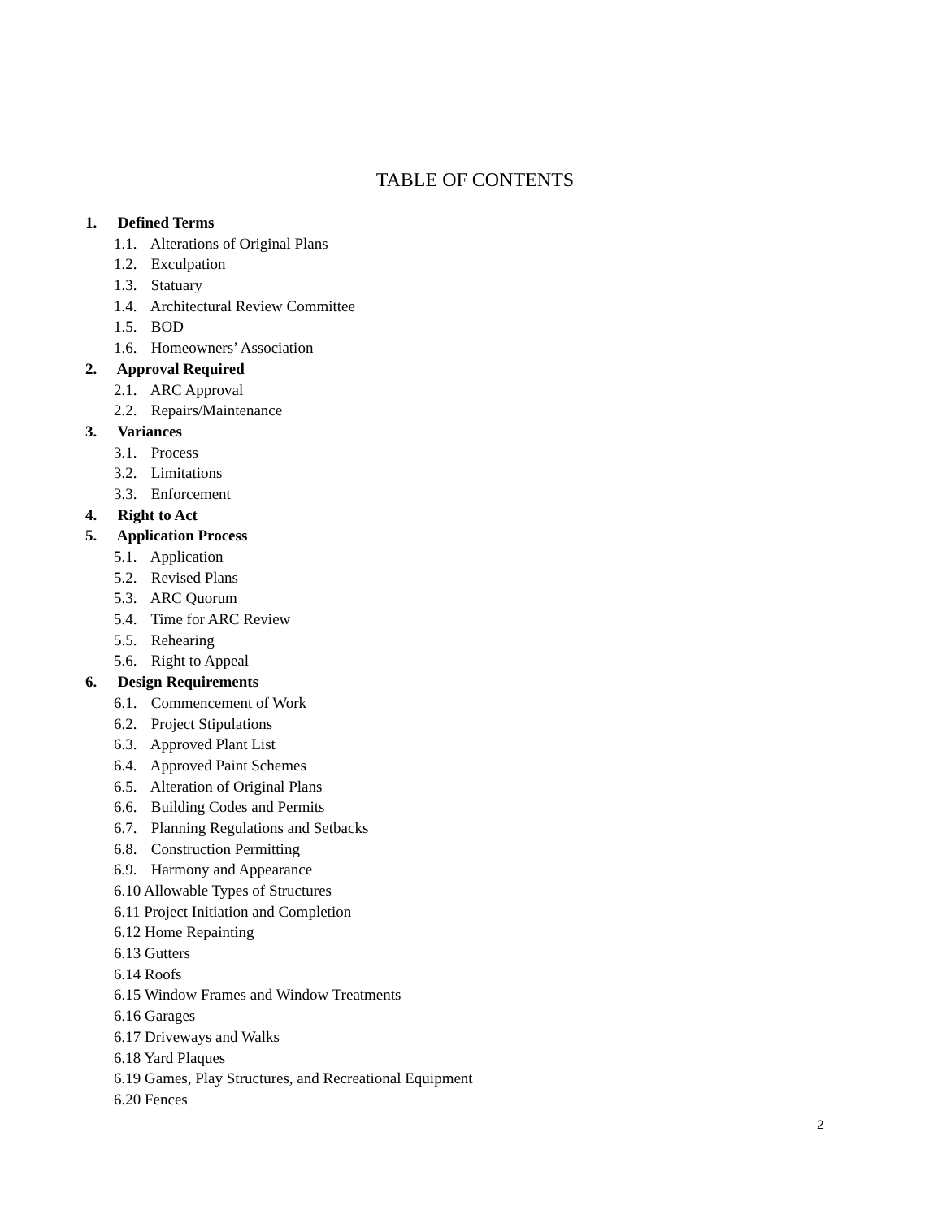TABLE OF CONTENTS
1. Defined Terms
1.1. Alterations of Original Plans
1.2. Exculpation
1.3. Statuary
1.4. Architectural Review Committee
1.5. BOD
1.6. Homeowners’ Association
2. Approval Required
2.1. ARC Approval
2.2. Repairs/Maintenance
3. Variances
3.1. Process
3.2. Limitations
3.3. Enforcement
4. Right to Act
5. Application Process
5.1. Application
5.2. Revised Plans
5.3. ARC Quorum
5.4. Time for ARC Review
5.5. Rehearing
5.6. Right to Appeal
6. Design Requirements
6.1. Commencement of Work
6.2. Project Stipulations
6.3. Approved Plant List
6.4. Approved Paint Schemes
6.5. Alteration of Original Plans
6.6. Building Codes and Permits
6.7. Planning Regulations and Setbacks
6.8. Construction Permitting
6.9. Harmony and Appearance
6.10 Allowable Types of Structures
6.11 Project Initiation and Completion
6.12 Home Repainting
6.13 Gutters
6.14 Roofs
6.15 Window Frames and Window Treatments
6.16 Garages
6.17 Driveways and Walks
6.18 Yard Plaques
6.19 Games, Play Structures, and Recreational Equipment
6.20 Fences
2